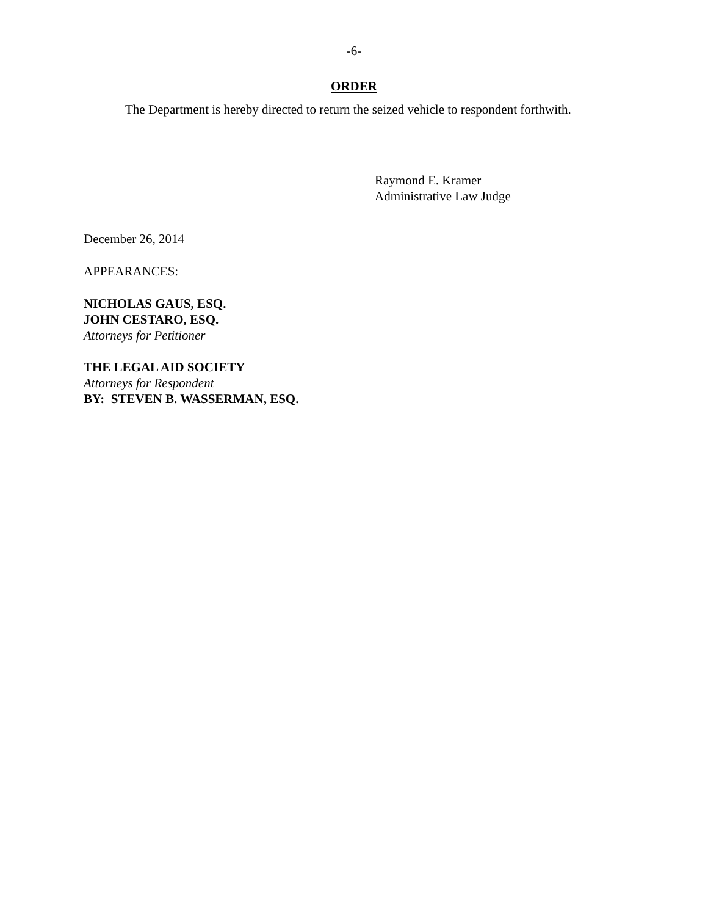-6-
ORDER
The Department is hereby directed to return the seized vehicle to respondent forthwith.
Raymond E. Kramer
Administrative Law Judge
December 26, 2014
APPEARANCES:
NICHOLAS GAUS, ESQ.
JOHN CESTARO, ESQ.
Attorneys for Petitioner
THE LEGAL AID SOCIETY
Attorneys for Respondent
BY: STEVEN B. WASSERMAN, ESQ.